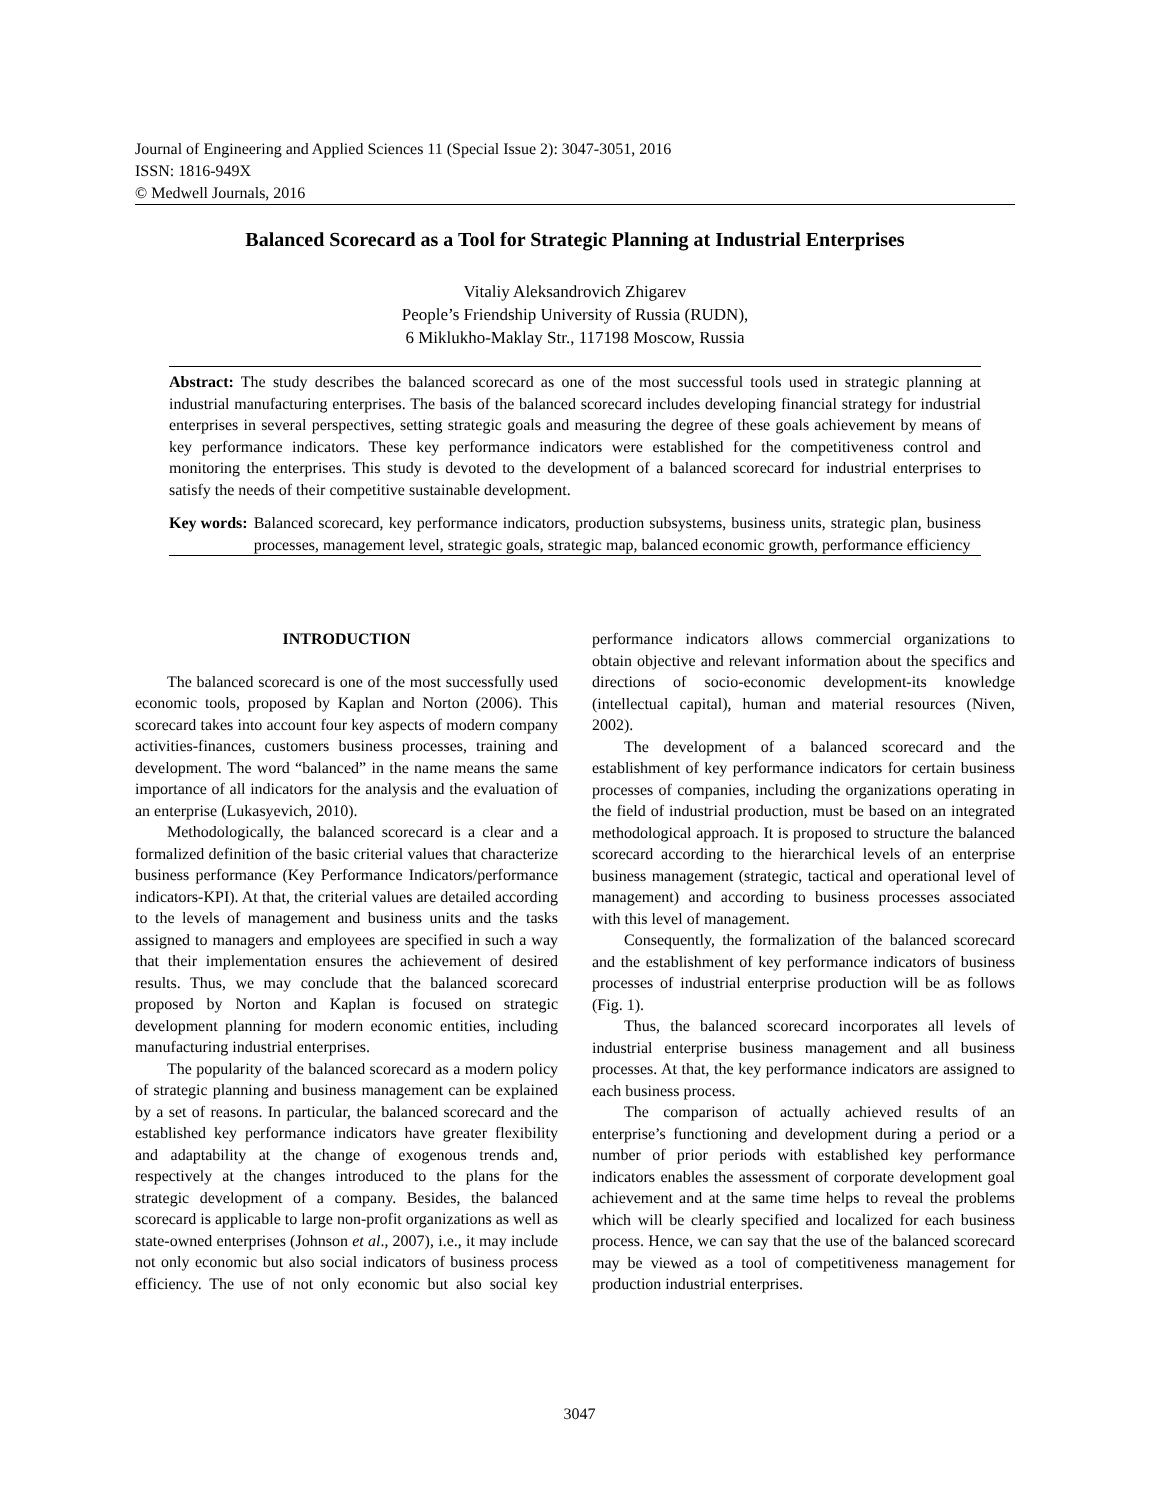Journal of Engineering and Applied Sciences 11 (Special Issue 2): 3047-3051, 2016
ISSN: 1816-949X
© Medwell Journals, 2016
Balanced Scorecard as a Tool for Strategic Planning at Industrial Enterprises
Vitaliy Aleksandrovich Zhigarev
People’s Friendship University of Russia (RUDN),
6 Miklukho-Maklay Str., 117198 Moscow, Russia
Abstract: The study describes the balanced scorecard as one of the most successful tools used in strategic planning at industrial manufacturing enterprises. The basis of the balanced scorecard includes developing financial strategy for industrial enterprises in several perspectives, setting strategic goals and measuring the degree of these goals achievement by means of key performance indicators. These key performance indicators were established for the competitiveness control and monitoring the enterprises. This study is devoted to the development of a balanced scorecard for industrial enterprises to satisfy the needs of their competitive sustainable development.
Key words: Balanced scorecard, key performance indicators, production subsystems, business units, strategic plan, business processes, management level, strategic goals, strategic map, balanced economic growth, performance efficiency
INTRODUCTION
The balanced scorecard is one of the most successfully used economic tools, proposed by Kaplan and Norton (2006). This scorecard takes into account four key aspects of modern company activities-finances, customers business processes, training and development. The word “balanced” in the name means the same importance of all indicators for the analysis and the evaluation of an enterprise (Lukasyevich, 2010).
Methodologically, the balanced scorecard is a clear and a formalized definition of the basic criterial values that characterize business performance (Key Performance Indicators/performance indicators-KPI). At that, the criterial values are detailed according to the levels of management and business units and the tasks assigned to managers and employees are specified in such a way that their implementation ensures the achievement of desired results. Thus, we may conclude that the balanced scorecard proposed by Norton and Kaplan is focused on strategic development planning for modern economic entities, including manufacturing industrial enterprises.
The popularity of the balanced scorecard as a modern policy of strategic planning and business management can be explained by a set of reasons. In particular, the balanced scorecard and the established key performance indicators have greater flexibility and adaptability at the change of exogenous trends and, respectively at the changes introduced to the plans for the strategic development of a company. Besides, the balanced scorecard is applicable to large non-profit organizations as well as state-owned enterprises (Johnson et al., 2007), i.e., it may include not only economic but also social indicators of business process efficiency. The use of not only economic but also social key performance indicators allows commercial organizations to obtain objective and relevant information about the specifics and directions of socio-economic development-its knowledge (intellectual capital), human and material resources (Niven, 2002).
The development of a balanced scorecard and the establishment of key performance indicators for certain business processes of companies, including the organizations operating in the field of industrial production, must be based on an integrated methodological approach. It is proposed to structure the balanced scorecard according to the hierarchical levels of an enterprise business management (strategic, tactical and operational level of management) and according to business processes associated with this level of management.
Consequently, the formalization of the balanced scorecard and the establishment of key performance indicators of business processes of industrial enterprise production will be as follows (Fig. 1).
Thus, the balanced scorecard incorporates all levels of industrial enterprise business management and all business processes. At that, the key performance indicators are assigned to each business process.
The comparison of actually achieved results of an enterprise’s functioning and development during a period or a number of prior periods with established key performance indicators enables the assessment of corporate development goal achievement and at the same time helps to reveal the problems which will be clearly specified and localized for each business process. Hence, we can say that the use of the balanced scorecard may be viewed as a tool of competitiveness management for production industrial enterprises.
3047